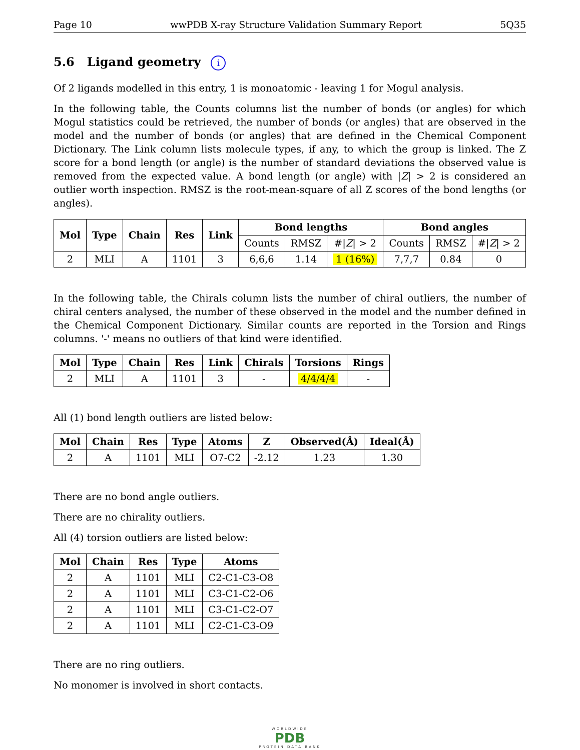Page 10 wwPDB X-ray Structure Validation Summary Report 5Q35
5.6 Ligand geometry i
Of 2 ligands modelled in this entry, 1 is monoatomic - leaving 1 for Mogul analysis.
In the following table, the Counts columns list the number of bonds (or angles) for which Mogul statistics could be retrieved, the number of bonds (or angles) that are observed in the model and the number of bonds (or angles) that are defined in the Chemical Component Dictionary. The Link column lists molecule types, if any, to which the group is linked. The Z score for a bond length (or angle) is the number of standard deviations the observed value is removed from the expected value. A bond length (or angle) with |Z| > 2 is considered an outlier worth inspection. RMSZ is the root-mean-square of all Z scores of the bond lengths (or angles).
| Mol | Type | Chain | Res | Link | Bond lengths | | | Bond angles | | |
| --- | --- | --- | --- | --- | --- | --- | --- | --- | --- | --- |
| | | | | | Counts | RMSZ | #/ Z / > 2 | Counts | RMSZ | #/ Z / > 2 |
| 2 | MLI | A | 1101 | 3 | 6,6,6 | 1.14 | 1 (16%) | 7,7,7 | 0.84 | 0 |
In the following table, the Chirals column lists the number of chiral outliers, the number of chiral centers analysed, the number of these observed in the model and the number defined in the Chemical Component Dictionary. Similar counts are reported in the Torsion and Rings columns. '-' means no outliers of that kind were identified.
| Mol | Type | Chain | Res | Link | Chirals | Torsions | Rings |
| --- | --- | --- | --- | --- | --- | --- | --- |
| 2 | MLI | A | 1101 | 3 | - | 4/4/4/4 | - |
All (1) bond length outliers are listed below:
| Mol | Chain | Res | Type | Atoms | Z | Observed(Å) | Ideal(Å) |
| --- | --- | --- | --- | --- | --- | --- | --- |
| 2 | A | 1101 | MLI | O7-C2 | -2.12 | 1.23 | 1.30 |
There are no bond angle outliers.
There are no chirality outliers.
All (4) torsion outliers are listed below:
| Mol | Chain | Res | Type | Atoms |
| --- | --- | --- | --- | --- |
| 2 | A | 1101 | MLI | C2-C1-C3-O8 |
| 2 | A | 1101 | MLI | C3-C1-C2-O6 |
| 2 | A | 1101 | MLI | C3-C1-C2-O7 |
| 2 | A | 1101 | MLI | C2-C1-C3-O9 |
There are no ring outliers.
No monomer is involved in short contacts.
WORLDWIDE
PDB
PROTEIN DATA BANK